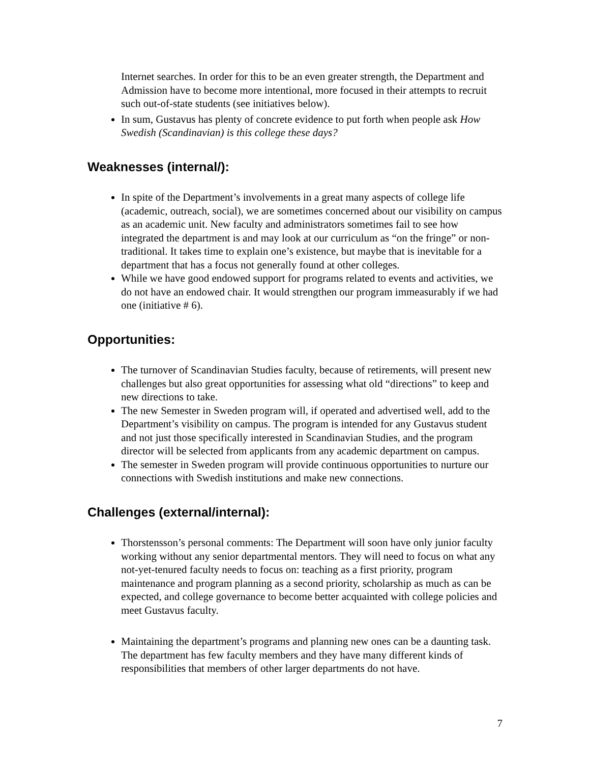Internet searches. In order for this to be an even greater strength, the Department and Admission have to become more intentional, more focused in their attempts to recruit such out-of-state students (see initiatives below).
In sum, Gustavus has plenty of concrete evidence to put forth when people ask How Swedish (Scandinavian) is this college these days?
Weaknesses (internal/):
In spite of the Department’s involvements in a great many aspects of college life (academic, outreach, social), we are sometimes concerned about our visibility on campus as an academic unit. New faculty and administrators sometimes fail to see how integrated the department is and may look at our curriculum as “on the fringe” or non-traditional. It takes time to explain one’s existence, but maybe that is inevitable for a department that has a focus not generally found at other colleges.
While we have good endowed support for programs related to events and activities, we do not have an endowed chair. It would strengthen our program immeasurably if we had one (initiative # 6).
Opportunities:
The turnover of Scandinavian Studies faculty, because of retirements, will present new challenges but also great opportunities for assessing what old “directions” to keep and new directions to take.
The new Semester in Sweden program will, if operated and advertised well, add to the Department’s visibility on campus. The program is intended for any Gustavus student and not just those specifically interested in Scandinavian Studies, and the program director will be selected from applicants from any academic department on campus.
The semester in Sweden program will provide continuous opportunities to nurture our connections with Swedish institutions and make new connections.
Challenges (external/internal):
Thorstensson’s personal comments: The Department will soon have only junior faculty working without any senior departmental mentors. They will need to focus on what any not-yet-tenured faculty needs to focus on: teaching as a first priority, program maintenance and program planning as a second priority, scholarship as much as can be expected, and college governance to become better acquainted with college policies and meet Gustavus faculty.
Maintaining the department’s programs and planning new ones can be a daunting task. The department has few faculty members and they have many different kinds of responsibilities that members of other larger departments do not have.
7